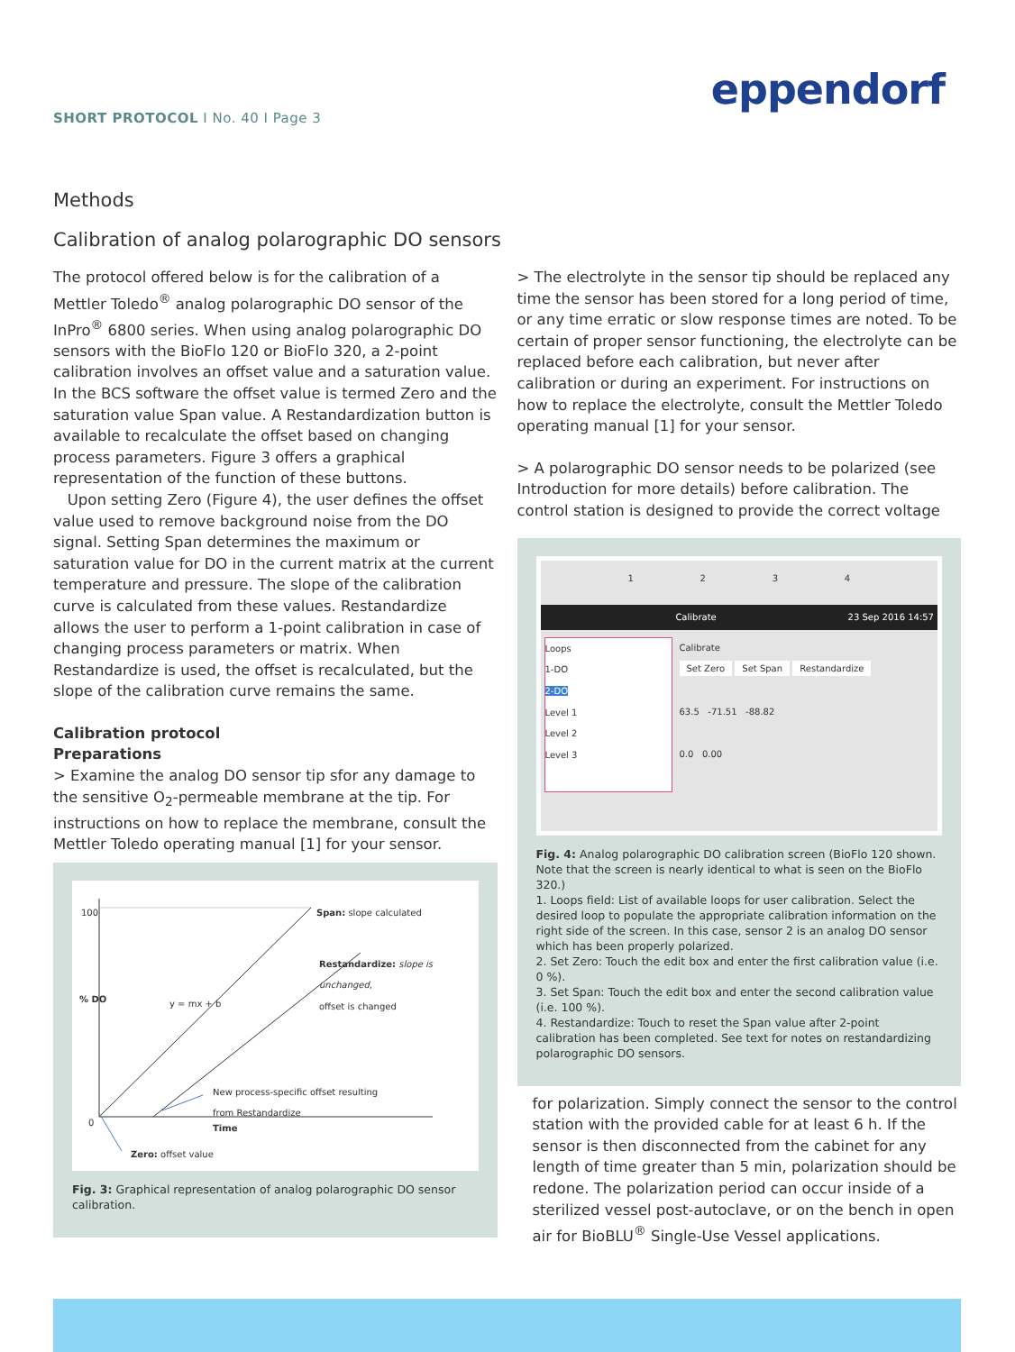eppendorf
SHORT PROTOCOL I No. 40 I Page 3
Methods
Calibration of analog polarographic DO sensors
The protocol offered below is for the calibration of a Mettler Toledo<sup>®</sup> analog polarographic DO sensor of the InPro<sup>®</sup> 6800 series. When using analog polarographic DO sensors with the BioFlo 120 or BioFlo 320, a 2-point calibration involves an offset value and a saturation value. In the BCS software the offset value is termed Zero and the saturation value Span value. A Restandardization button is available to recalculate the offset based on changing process parameters. Figure 3 offers a graphical representation of the function of these buttons.
Upon setting Zero (Figure 4), the user defines the offset value used to remove background noise from the DO signal. Setting Span determines the maximum or saturation value for DO in the current matrix at the current temperature and pressure. The slope of the calibration curve is calculated from these values. Restandardize allows the user to perform a 1-point calibration in case of changing process parameters or matrix. When Restandardize is used, the offset is recalculated, but the slope of the calibration curve remains the same.
Calibration protocol
Preparations
> Examine the analog DO sensor tip sfor any damage to the sensitive O<sub>2</sub>-permeable membrane at the tip. For instructions on how to replace the membrane, consult the Mettler Toledo operating manual [1] for your sensor.
100
0
% DO
Span: slope calculated
Restandardize: slope is unchanged,
offset is changed
y = mx + b
New process-specific offset resulting
from Restandardize
Time
Zero: offset value
Fig. 3: Graphical representation of analog polarographic DO sensor calibration.
> The electrolyte in the sensor tip should be replaced any time the sensor has been stored for a long period of time, or any time erratic or slow response times are noted. To be certain of proper sensor functioning, the electrolyte can be replaced before each calibration, but never after calibration or during an experiment. For instructions on how to replace the electrolyte, consult the Mettler Toledo operating manual [1] for your sensor.
> A polarographic DO sensor needs to be polarized (see Introduction for more details) before calibration. The control station is designed to provide the correct voltage
1234
Calibrate 23 Sep 2016 14:57
Loops
1-DO
2-DO
Level 1
Level 2
Level 3
Calibrate
Set Zero Set Span Restandardize
63.5 -71.51 -88.82
0.0 0.00
Fig. 4: Analog polarographic DO calibration screen (BioFlo 120 shown. Note that the screen is nearly identical to what is seen on the BioFlo 320.)
1. Loops field: List of available loops for user calibration. Select the desired loop to populate the appropriate calibration information on the right side of the screen. In this case, sensor 2 is an analog DO sensor which has been properly polarized.
2. Set Zero: Touch the edit box and enter the first calibration value (i.e. 0 %).
3. Set Span: Touch the edit box and enter the second calibration value (i.e. 100 %).
4. Restandardize: Touch to reset the Span value after 2-point calibration has been completed. See text for notes on restandardizing polarographic DO sensors.
for polarization. Simply connect the sensor to the control station with the provided cable for at least 6 h. If the sensor is then disconnected from the cabinet for any length of time greater than 5 min, polarization should be redone. The polarization period can occur inside of a sterilized vessel post-autoclave, or on the bench in open air for BioBLU<sup>®</sup> Single-Use Vessel applications.